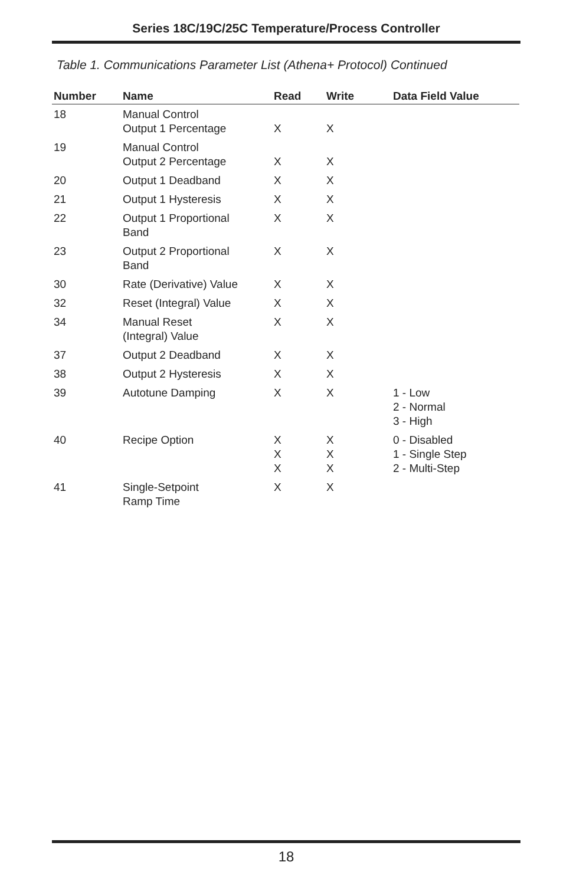Series 18C/19C/25C Temperature/Process Controller
Table 1. Communications Parameter List (Athena+ Protocol) Continued
| Number | Name | Read | Write | Data Field Value |
| --- | --- | --- | --- | --- |
| 18 | Manual Control Output 1 Percentage | X | X | |
| 19 | Manual Control Output 2 Percentage | X | X | |
| 20 | Output 1 Deadband | X | X | |
| 21 | Output 1 Hysteresis | X | X | |
| 22 | Output 1 Proportional Band | X | X | |
| 23 | Output 2 Proportional Band | X | X | |
| 30 | Rate (Derivative) Value | X | X | |
| 32 | Reset (Integral) Value | X | X | |
| 34 | Manual Reset (Integral) Value | X | X | |
| 37 | Output 2 Deadband | X | X | |
| 38 | Output 2 Hysteresis | X | X | |
| 39 | Autotune Damping | X | X | 1 - Low 2 - Normal 3 - High |
| 40 | Recipe Option | X X X | X X X | 0 - Disabled 1 - Single Step 2 - Multi-Step |
| 41 | Single-Setpoint Ramp Time | X | X | |
18